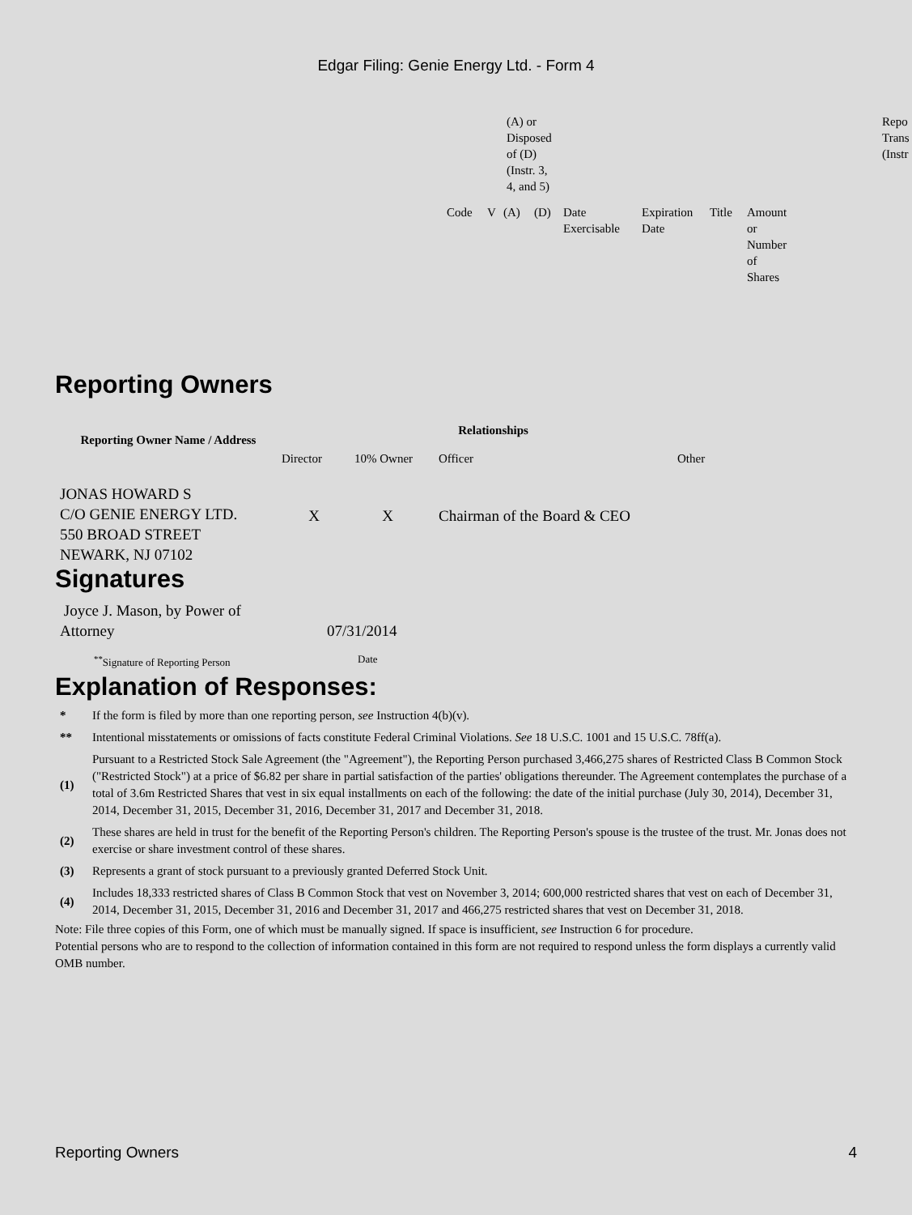Edgar Filing: Genie Energy Ltd. - Form 4
(A) or
Disposed
of (D)
(Instr. 3,
4, and 5)
Repo
Trans
(Instr
Code V (A) (D) Date
Exercisable Expiration
Date Title Amount
or
Number
of
Shares
Reporting Owners
| Reporting Owner Name / Address | Relationships | | | |
| --- | --- | --- | --- | --- |
| | Director | 10% Owner | Officer | Other |
| JONAS HOWARD S C/O GENIE ENERGY LTD. 550 BROAD STREET NEWARK, NJ 07102 | X | X | Chairman of the Board & CEO | |
Signatures
| Joyce J. Mason, by Power of Attorney | 07/31/2014 |
| <sup>**</sup> Signature of Reporting Person | Date |
Explanation of Responses:
| * | If the form is filed by more than one reporting person, see Instruction 4(b)(v). |
| ** | Intentional misstatements or omissions of facts constitute Federal Criminal Violations. See 18 U.S.C. 1001 and 15 U.S.C. 78ff(a). |
| (1) | Pursuant to a Restricted Stock Sale Agreement (the "Agreement"), the Reporting Person purchased 3,466,275 shares of Restricted Class B Common Stock ("Restricted Stock") at a price of $6.82 per share in partial satisfaction of the parties' obligations thereunder. The Agreement contemplates the purchase of a total of 3.6m Restricted Shares that vest in six equal installments on each of the following: the date of the initial purchase (July 30, 2014), December 31, 2014, December 31, 2015, December 31, 2016, December 31, 2017 and December 31, 2018. |
| (2) | These shares are held in trust for the benefit of the Reporting Person's children. The Reporting Person's spouse is the trustee of the trust. Mr. Jonas does not exercise or share investment control of these shares. |
| (3) | Represents a grant of stock pursuant to a previously granted Deferred Stock Unit. |
| (4) | Includes 18,333 restricted shares of Class B Common Stock that vest on November 3, 2014; 600,000 restricted shares that vest on each of December 31, 2014, December 31, 2015, December 31, 2016 and December 31, 2017 and 466,275 restricted shares that vest on December 31, 2018. |
Note: File three copies of this Form, one of which must be manually signed. If space is insufficient, see Instruction 6 for procedure.
Potential persons who are to respond to the collection of information contained in this form are not required to respond unless the form displays a currently valid OMB number.
Reporting Owners 4